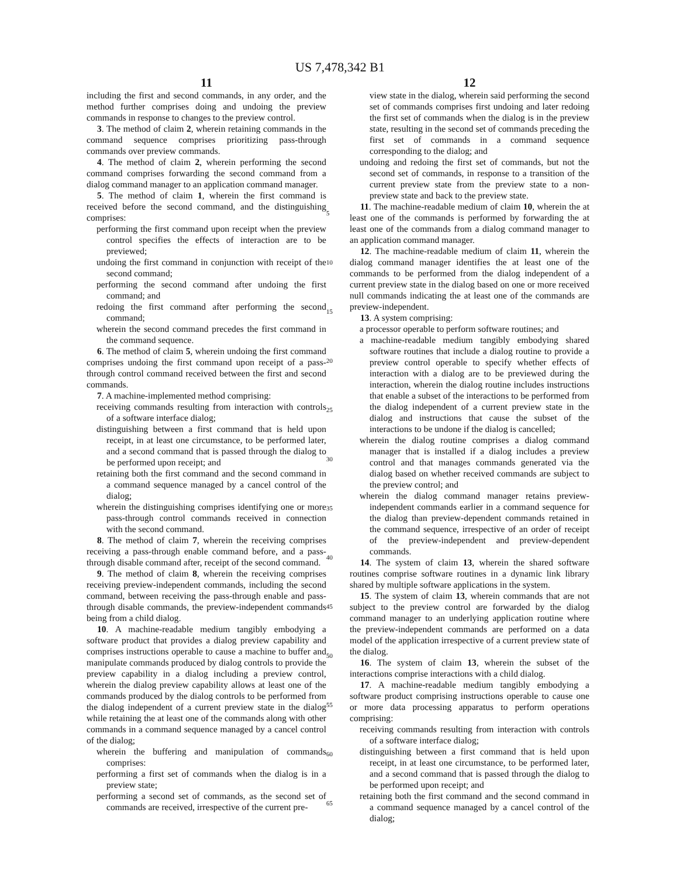US 7,478,342 B1
11
including the first and second commands, in any order, and the method further comprises doing and undoing the preview commands in response to changes to the preview control.
3. The method of claim 2, wherein retaining commands in the command sequence comprises prioritizing pass-through commands over preview commands.
4. The method of claim 2, wherein performing the second command comprises forwarding the second command from a dialog command manager to an application command manager.
5. The method of claim 1, wherein the first command is received before the second command, and the distinguishing comprises:
performing the first command upon receipt when the preview control specifies the effects of interaction are to be previewed;
undoing the first command in conjunction with receipt of the second command;
performing the second command after undoing the first command; and
redoing the first command after performing the second command;
wherein the second command precedes the first command in the command sequence.
6. The method of claim 5, wherein undoing the first command comprises undoing the first command upon receipt of a pass-through control command received between the first and second commands.
7. A machine-implemented method comprising:
receiving commands resulting from interaction with controls of a software interface dialog;
distinguishing between a first command that is held upon receipt, in at least one circumstance, to be performed later, and a second command that is passed through the dialog to be performed upon receipt; and
retaining both the first command and the second command in a command sequence managed by a cancel control of the dialog;
wherein the distinguishing comprises identifying one or more pass-through control commands received in connection with the second command.
8. The method of claim 7, wherein the receiving comprises receiving a pass-through enable command before, and a pass-through disable command after, receipt of the second command.
9. The method of claim 8, wherein the receiving comprises receiving preview-independent commands, including the second command, between receiving the pass-through enable and pass-through disable commands, the preview-independent commands being from a child dialog.
10. A machine-readable medium tangibly embodying a software product that provides a dialog preview capability and comprises instructions operable to cause a machine to buffer and manipulate commands produced by dialog controls to provide the preview capability in a dialog including a preview control, wherein the dialog preview capability allows at least one of the commands produced by the dialog controls to be performed from the dialog independent of a current preview state in the dialog while retaining the at least one of the commands along with other commands in a command sequence managed by a cancel control of the dialog;
wherein the buffering and manipulation of commands comprises:
performing a first set of commands when the dialog is in a preview state;
performing a second set of commands, as the second set of commands are received, irrespective of the current pre-
5
10
15
20
25
30
35
40
45
50
55
60
65
12
view state in the dialog, wherein said performing the second set of commands comprises first undoing and later redoing the first set of commands when the dialog is in the preview state, resulting in the second set of commands preceding the first set of commands in a command sequence corresponding to the dialog; and
undoing and redoing the first set of commands, but not the second set of commands, in response to a transition of the current preview state from the preview state to a non-preview state and back to the preview state.
11. The machine-readable medium of claim 10, wherein the at least one of the commands is performed by forwarding the at least one of the commands from a dialog command manager to an application command manager.
12. The machine-readable medium of claim 11, wherein the dialog command manager identifies the at least one of the commands to be performed from the dialog independent of a current preview state in the dialog based on one or more received null commands indicating the at least one of the commands are preview-independent.
13. A system comprising:
a processor operable to perform software routines; and
a machine-readable medium tangibly embodying shared software routines that include a dialog routine to provide a preview control operable to specify whether effects of interaction with a dialog are to be previewed during the interaction, wherein the dialog routine includes instructions that enable a subset of the interactions to be performed from the dialog independent of a current preview state in the dialog and instructions that cause the subset of the interactions to be undone if the dialog is cancelled;
wherein the dialog routine comprises a dialog command manager that is installed if a dialog includes a preview control and that manages commands generated via the dialog based on whether received commands are subject to the preview control; and
wherein the dialog command manager retains preview-independent commands earlier in a command sequence for the dialog than preview-dependent commands retained in the command sequence, irrespective of an order of receipt of the preview-independent and preview-dependent commands.
14. The system of claim 13, wherein the shared software routines comprise software routines in a dynamic link library shared by multiple software applications in the system.
15. The system of claim 13, wherein commands that are not subject to the preview control are forwarded by the dialog command manager to an underlying application routine where the preview-independent commands are performed on a data model of the application irrespective of a current preview state of the dialog.
16. The system of claim 13, wherein the subset of the interactions comprise interactions with a child dialog.
17. A machine-readable medium tangibly embodying a software product comprising instructions operable to cause one or more data processing apparatus to perform operations comprising:
receiving commands resulting from interaction with controls of a software interface dialog;
distinguishing between a first command that is held upon receipt, in at least one circumstance, to be performed later, and a second command that is passed through the dialog to be performed upon receipt; and
retaining both the first command and the second command in a command sequence managed by a cancel control of the dialog;